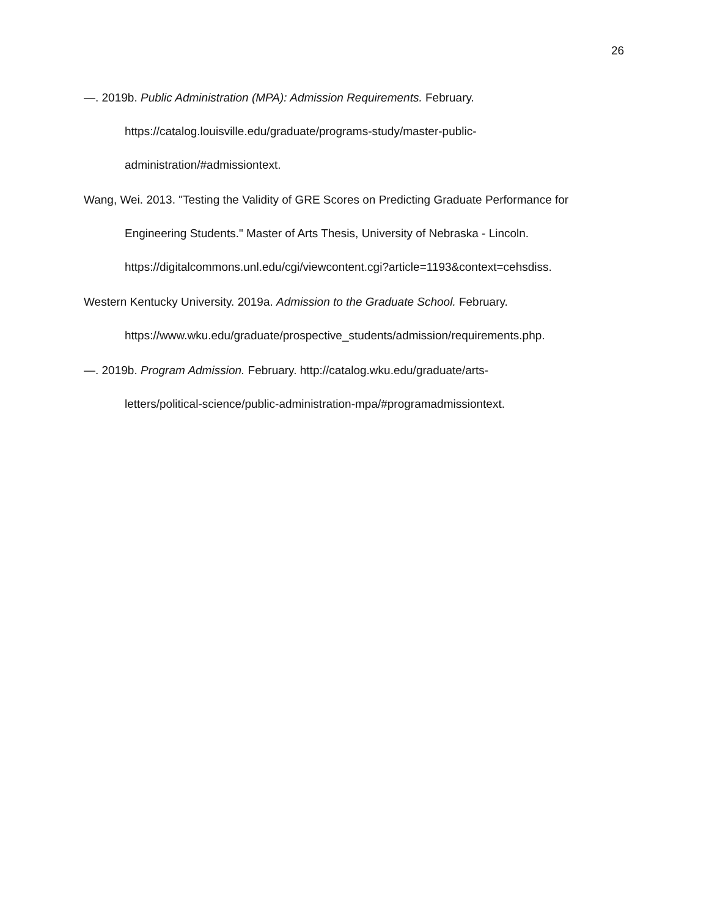26
—. 2019b. Public Administration (MPA): Admission Requirements. February.
https://catalog.louisville.edu/graduate/programs-study/master-public-
administration/#admissiontext.
Wang, Wei. 2013. "Testing the Validity of GRE Scores on Predicting Graduate Performance for Engineering Students." Master of Arts Thesis, University of Nebraska - Lincoln. https://digitalcommons.unl.edu/cgi/viewcontent.cgi?article=1193&context=cehsdiss.
Western Kentucky University. 2019a. Admission to the Graduate School. February.
https://www.wku.edu/graduate/prospective_students/admission/requirements.php.
—. 2019b. Program Admission. February. http://catalog.wku.edu/graduate/arts-
letters/political-science/public-administration-mpa/#programadmissiontext.